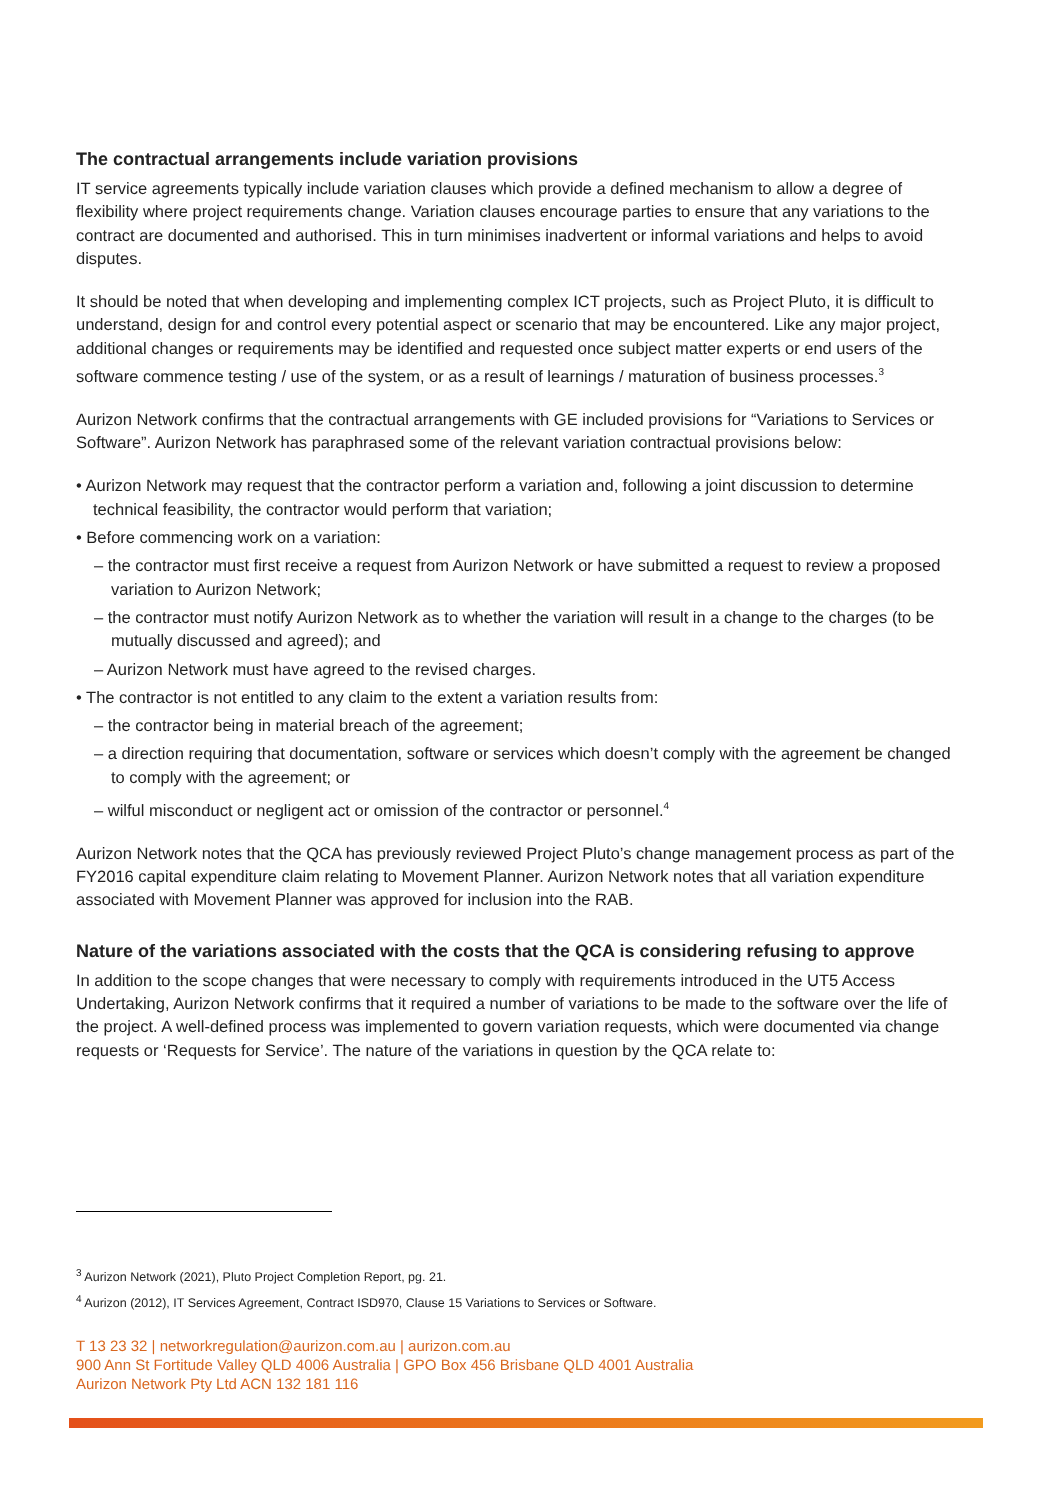The contractual arrangements include variation provisions
IT service agreements typically include variation clauses which provide a defined mechanism to allow a degree of flexibility where project requirements change. Variation clauses encourage parties to ensure that any variations to the contract are documented and authorised. This in turn minimises inadvertent or informal variations and helps to avoid disputes.
It should be noted that when developing and implementing complex ICT projects, such as Project Pluto, it is difficult to understand, design for and control every potential aspect or scenario that may be encountered. Like any major project, additional changes or requirements may be identified and requested once subject matter experts or end users of the software commence testing / use of the system, or as a result of learnings / maturation of business processes.<sup>3</sup>
Aurizon Network confirms that the contractual arrangements with GE included provisions for “Variations to Services or Software”. Aurizon Network has paraphrased some of the relevant variation contractual provisions below:
• Aurizon Network may request that the contractor perform a variation and, following a joint discussion to determine technical feasibility, the contractor would perform that variation;
• Before commencing work on a variation:
– the contractor must first receive a request from Aurizon Network or have submitted a request to review a proposed variation to Aurizon Network;
– the contractor must notify Aurizon Network as to whether the variation will result in a change to the charges (to be mutually discussed and agreed); and
– Aurizon Network must have agreed to the revised charges.
• The contractor is not entitled to any claim to the extent a variation results from:
– the contractor being in material breach of the agreement;
– a direction requiring that documentation, software or services which doesn’t comply with the agreement be changed to comply with the agreement; or
– wilful misconduct or negligent act or omission of the contractor or personnel.<sup>4</sup>
Aurizon Network notes that the QCA has previously reviewed Project Pluto’s change management process as part of the FY2016 capital expenditure claim relating to Movement Planner. Aurizon Network notes that all variation expenditure associated with Movement Planner was approved for inclusion into the RAB.
Nature of the variations associated with the costs that the QCA is considering refusing to approve
In addition to the scope changes that were necessary to comply with requirements introduced in the UT5 Access Undertaking, Aurizon Network confirms that it required a number of variations to be made to the software over the life of the project. A well-defined process was implemented to govern variation requests, which were documented via change requests or ‘Requests for Service’. The nature of the variations in question by the QCA relate to:
<sup>3</sup> Aurizon Network (2021), Pluto Project Completion Report, pg. 21.
<sup>4</sup> Aurizon (2012), IT Services Agreement, Contract ISD970, Clause 15 Variations to Services or Software.
T 13 23 32 | networkregulation@aurizon.com.au | aurizon.com.au
900 Ann St Fortitude Valley QLD 4006 Australia | GPO Box 456 Brisbane QLD 4001 Australia
Aurizon Network Pty Ltd ACN 132 181 116